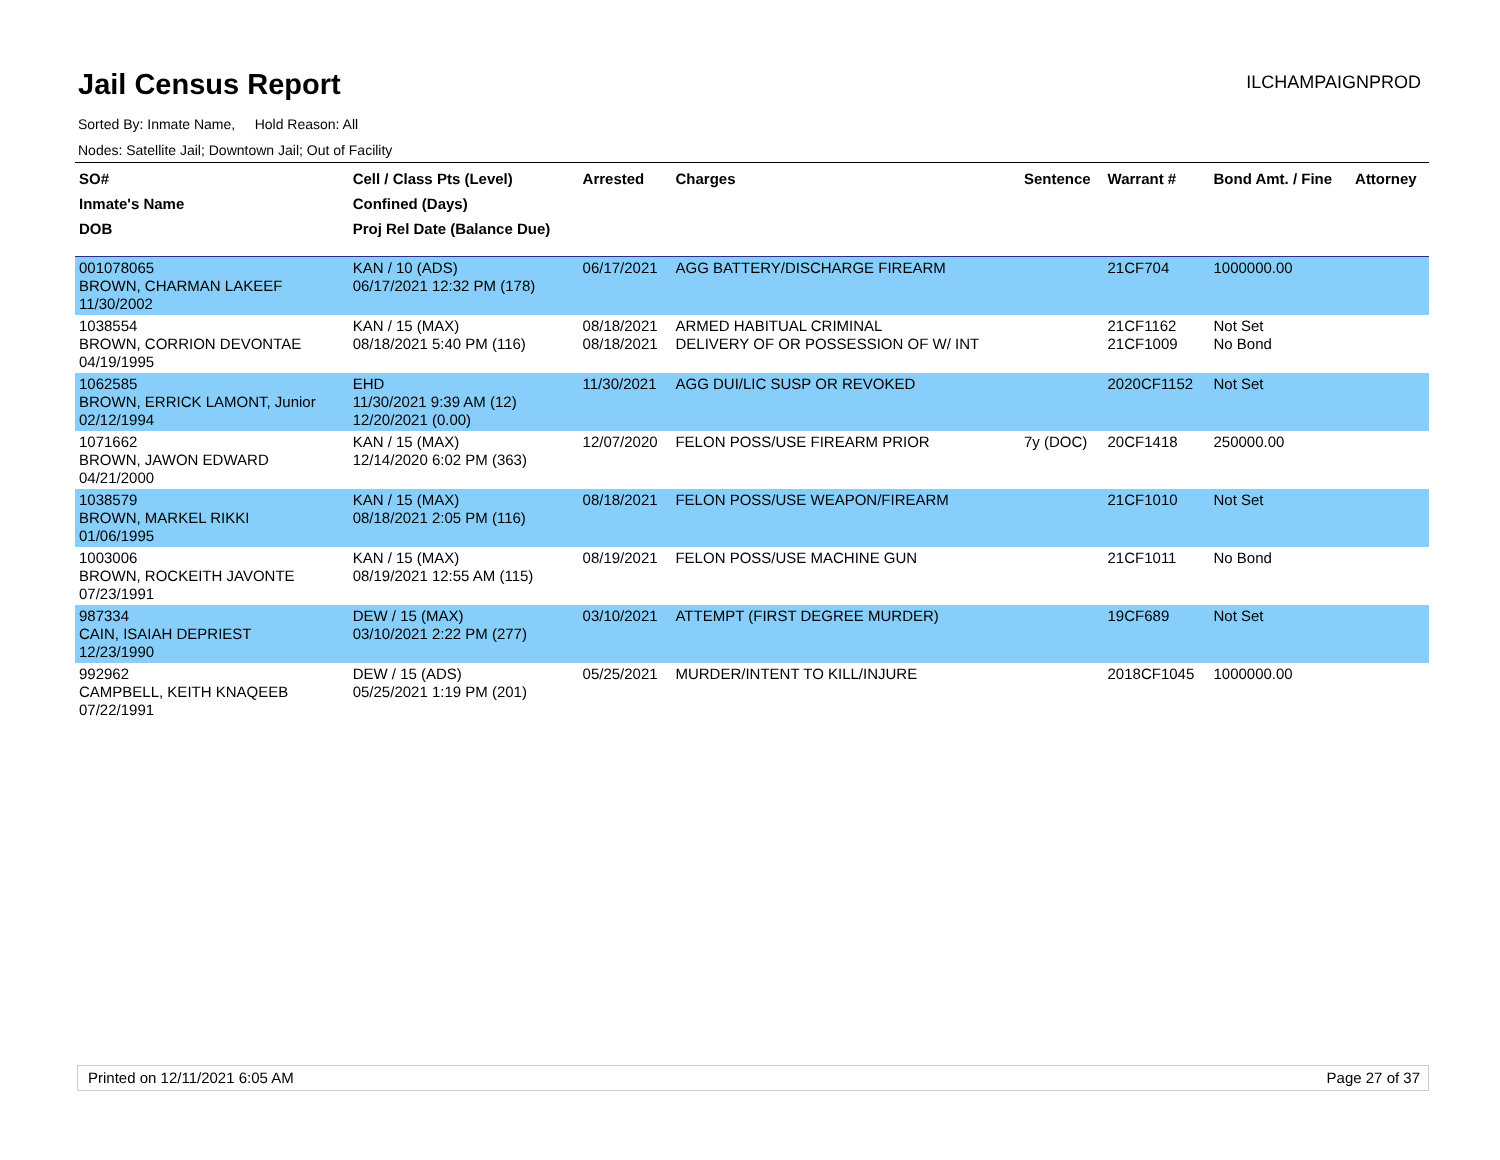Jail Census Report
ILCHAMPAIGNPROD
Sorted By: Inmate Name, Hold Reason: All
Nodes: Satellite Jail; Downtown Jail; Out of Facility
| SO# Inmate's Name DOB | Cell / Class Pts (Level) Confined (Days) Proj Rel Date (Balance Due) | Arrested | Charges | Sentence | Warrant # | Bond Amt. / Fine | Attorney |
| --- | --- | --- | --- | --- | --- | --- | --- |
| 001078065 BROWN, CHARMAN LAKEEF 11/30/2002 | KAN / 10 (ADS) 06/17/2021 12:32 PM (178) | 06/17/2021 | AGG BATTERY/DISCHARGE FIREARM | | 21CF704 | 1000000.00 | |
| 1038554 BROWN, CORRION DEVONTAE 04/19/1995 | KAN / 15 (MAX) 08/18/2021 5:40 PM (116) | 08/18/2021 08/18/2021 | ARMED HABITUAL CRIMINAL DELIVERY OF OR POSSESSION OF W/ INT | | 21CF1162 21CF1009 | Not Set No Bond | |
| 1062585 BROWN, ERRICK LAMONT, Junior 02/12/1994 | EHD 11/30/2021 9:39 AM (12) 12/20/2021 (0.00) | 11/30/2021 | AGG DUI/LIC SUSP OR REVOKED | | 2020CF1152 | Not Set | |
| 1071662 BROWN, JAWON EDWARD 04/21/2000 | KAN / 15 (MAX) 12/14/2020 6:02 PM (363) | 12/07/2020 | FELON POSS/USE FIREARM PRIOR | 7y (DOC) | 20CF1418 | 250000.00 | |
| 1038579 BROWN, MARKEL RIKKI 01/06/1995 | KAN / 15 (MAX) 08/18/2021 2:05 PM (116) | 08/18/2021 | FELON POSS/USE WEAPON/FIREARM | | 21CF1010 | Not Set | |
| 1003006 BROWN, ROCKEITH JAVONTE 07/23/1991 | KAN / 15 (MAX) 08/19/2021 12:55 AM (115) | 08/19/2021 | FELON POSS/USE MACHINE GUN | | 21CF1011 | No Bond | |
| 987334 CAIN, ISAIAH DEPRIEST 12/23/1990 | DEW / 15 (MAX) 03/10/2021 2:22 PM (277) | 03/10/2021 | ATTEMPT (FIRST DEGREE MURDER) | | 19CF689 | Not Set | |
| 992962 CAMPBELL, KEITH KNAQEEB 07/22/1991 | DEW / 15 (ADS) 05/25/2021 1:19 PM (201) | 05/25/2021 | MURDER/INTENT TO KILL/INJURE | | 2018CF1045 | 1000000.00 | |
Printed on 12/11/2021 6:05 AM Page 27 of 37